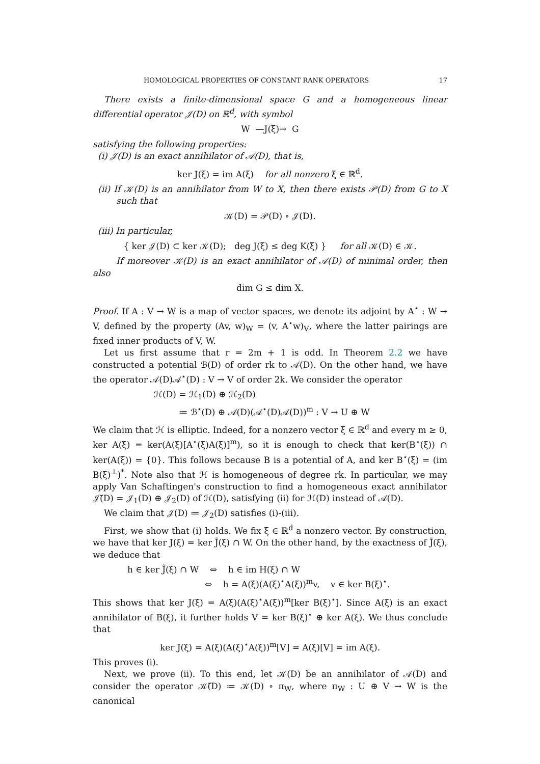HOMOLOGICAL PROPERTIES OF CONSTANT RANK OPERATORS 17
There exists a finite-dimensional space G and a homogeneous linear differential operator 𝒥(D) on ℝ<sup>d</sup>, with symbol
W —J(ξ)→ G
satisfying the following properties:
(i) 𝒥(D) is an exact annihilator of 𝒜(D), that is,
ker J(ξ) = im A(ξ) for all nonzero ξ ∈ ℝ<sup>d</sup>.
(ii) If 𝒦(D) is an annihilator from W to X, then there exists 𝒫(D) from G to X such that
𝒦(D) = 𝒫(D) ∘ 𝒥(D).
(iii) In particular,
{ ker 𝒥(D) ⊂ ker 𝒦(D); deg J(ξ) ≤ deg K(ξ) } for all 𝒦(D) ∈ 𝒦.
If moreover 𝒦(D) is an exact annihilator of 𝒜(D) of minimal order, then also
dim G ≤ dim X.
Proof. If A : V → W is a map of vector spaces, we denote its adjoint by A<sup>⋆</sup> : W → V, defined by the property (Av, w)<sub>W</sub> = (v, A<sup>⋆</sup>w)<sub>V</sub>, where the latter pairings are fixed inner products of V, W.
Let us first assume that r = 2m + 1 is odd. In Theorem 2.2 we have constructed a potential ℬ(D) of order rk to 𝒜(D). On the other hand, we have the operator 𝒜(D)𝒜<sup>⋆</sup>(D) : V → V of order 2k. We consider the operator
ℋ(D) = ℋ<sub>1</sub>(D) ⊕ ℋ<sub>2</sub>(D)
≔ ℬ<sup>⋆</sup>(D) ⊕ 𝒜(D)(𝒜<sup>⋆</sup>(D)𝒜(D))<sup>m</sup> : V → U ⊕ W
We claim that ℋ is elliptic. Indeed, for a nonzero vector ξ ∈ ℝ<sup>d</sup> and every m ≥ 0, ker A(ξ) = ker(A(ξ)[A<sup>⋆</sup>(ξ)A(ξ)]<sup>m</sup>), so it is enough to check that ker(B<sup>⋆</sup>(ξ)) ∩ ker(A(ξ)) = {0}. This follows because B is a potential of A, and ker B<sup>⋆</sup>(ξ) = (im B(ξ)<sup>⊥</sup>)<sup>*</sup>. Note also that ℋ is homogeneous of degree rk. In particular, we may apply Van Schaftingen's construction to find a homogeneous exact annihilator 𝒥̃(D) = 𝒥<sub>1</sub>(D) ⊕ 𝒥<sub>2</sub>(D) of ℋ(D), satisfying (ii) for ℋ(D) instead of 𝒜(D).
We claim that 𝒥(D) ≔ 𝒥<sub>2</sub>(D) satisfies (i)-(iii).
First, we show that (i) holds. We fix ξ ∈ ℝ<sup>d</sup> a nonzero vector. By construction, we have that ker J(ξ) = ker J̃(ξ) ∩ W. On the other hand, by the exactness of J̃(ξ), we deduce that
h ∈ ker J̃(ξ) ∩ W ⇔ h ∈ im H(ξ) ∩ W
⇔ h = A(ξ)(A(ξ)<sup>⋆</sup>A(ξ))<sup>m</sup>v, v ∈ ker B(ξ)<sup>⋆</sup>.
This shows that ker J(ξ) = A(ξ)(A(ξ)<sup>⋆</sup>A(ξ))<sup>m</sup>[ker B(ξ)<sup>⋆</sup>]. Since A(ξ) is an exact annihilator of B(ξ), it further holds V = ker B(ξ)<sup>⋆</sup> ⊕ ker A(ξ). We thus conclude that
ker J(ξ) = A(ξ)(A(ξ)<sup>⋆</sup>A(ξ))<sup>m</sup>[V] = A(ξ)[V] = im A(ξ).
This proves (i).
Next, we prove (ii). To this end, let 𝒦(D) be an annihilator of 𝒜(D) and consider the operator 𝒦̃(D) ≔ 𝒦(D) ∘ π<sub>W</sub>, where π<sub>W</sub> : U ⊕ V → W is the canonical